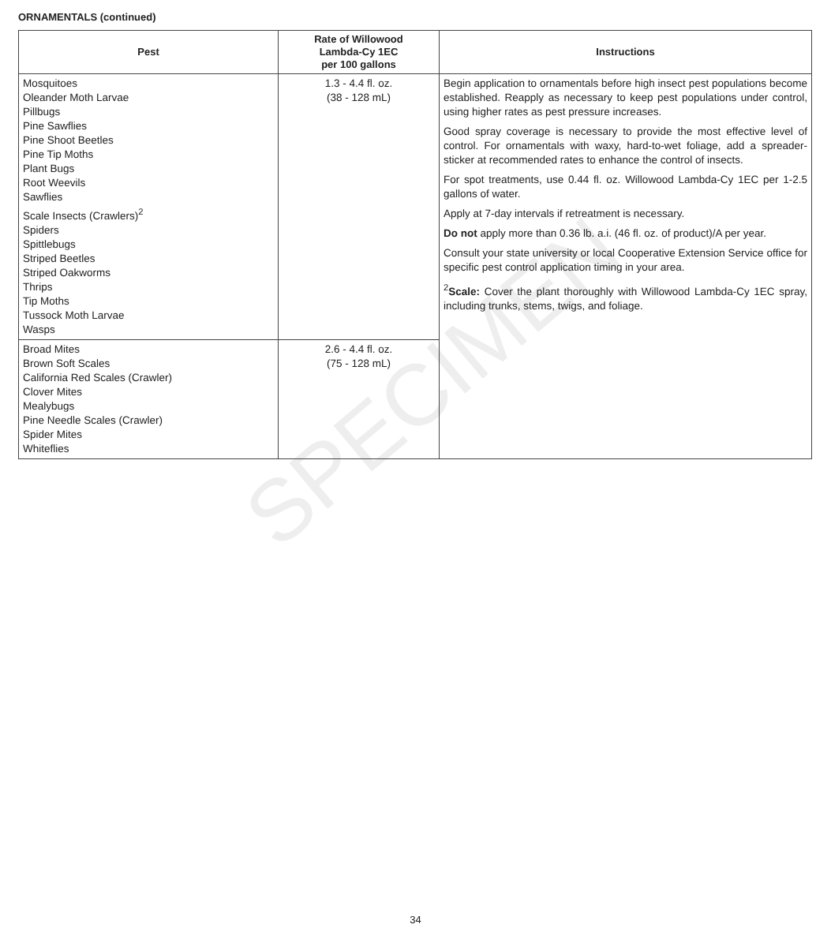ORNAMENTALS (continued)
| Pest | Rate of Willowood Lambda-Cy 1EC per 100 gallons | Instructions |
| --- | --- | --- |
| Mosquitoes Oleander Moth Larvae Pillbugs Pine Sawflies Pine Shoot Beetles Pine Tip Moths Plant Bugs Root Weevils Sawflies Scale Insects (Crawlers)<sup>2</sup> Spiders Spittlebugs Striped Beetles Striped Oakworms Thrips Tip Moths Tussock Moth Larvae Wasps | 1.3 - 4.4 fl. oz. (38 - 128 mL) | Begin application to ornamentals before high insect pest populations become established. Reapply as necessary to keep pest populations under control, using higher rates as pest pressure increases. Good spray coverage is necessary to provide the most effective level of control. For ornamentals with waxy, hard-to-wet foliage, add a spreader-sticker at recommended rates to enhance the control of insects. For spot treatments, use 0.44 fl. oz. Willowood Lambda-Cy 1EC per 1-2.5 gallons of water. Apply at 7-day intervals if retreatment is necessary. Do not apply more than 0.36 lb. a.i. (46 fl. oz. of product)/A per year. Consult your state university or local Cooperative Extension Service office for specific pest control application timing in your area. <sup>2</sup> Scale: Cover the plant thoroughly with Willowood Lambda-Cy 1EC spray, including trunks, stems, twigs, and foliage. |
| Broad Mites Brown Soft Scales California Red Scales (Crawler) Clover Mites Mealybugs Pine Needle Scales (Crawler) Spider Mites Whiteflies | 2.6 - 4.4 fl. oz. (75 - 128 mL) | |
SPECIMEN
34